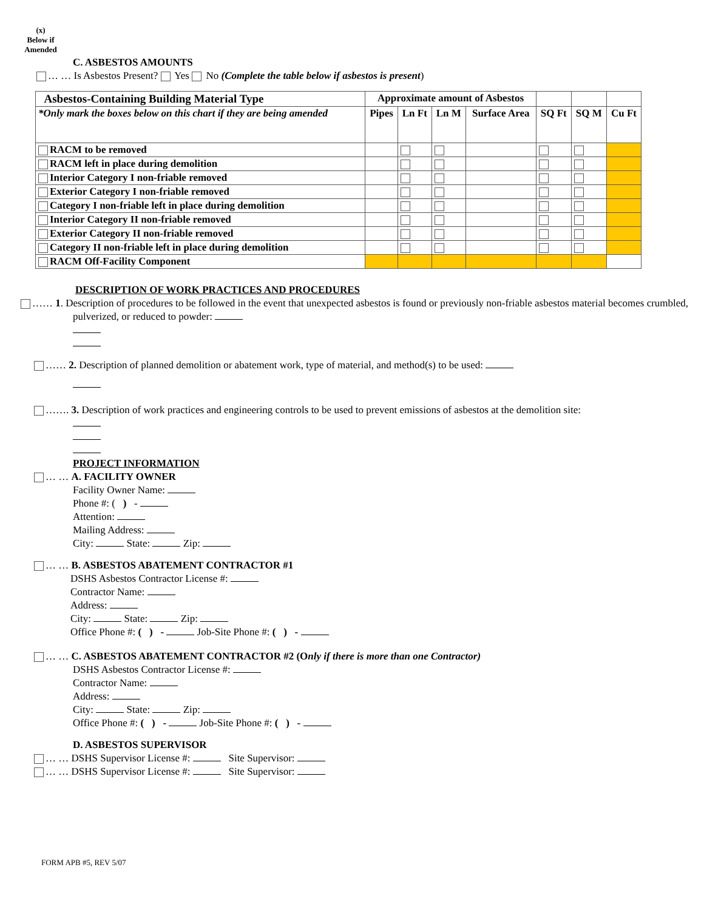(x)
Below if
Amended
C. ASBESTOS AMOUNTS
… … Is Asbestos Present? Yes No (Complete the table below if asbestos is present)
| Asbestos-Containing Building Material Type | Approximate amount of Asbestos | | | | | | |
| *Only mark the boxes below on this chart if they are being amended | Pipes | Ln Ft | Ln M | Surface Area | SQ Ft | SQ M | Cu Ft |
| RACM to be removed | | | | | | | |
| RACM left in place during demolition | | | | | | | |
| Interior Category I non-friable removed | | | | | | | |
| Exterior Category I non-friable removed | | | | | | | |
| Category I non-friable left in place during demolition | | | | | | | |
| Interior Category II non-friable removed | | | | | | | |
| Exterior Category II non-friable removed | | | | | | | |
| Category II non-friable left in place during demolition | | | | | | | |
| RACM Off-Facility Component | | | | | | | |
DESCRIPTION OF WORK PRACTICES AND PROCEDURES
…… 1. Description of procedures to be followed in the event that unexpected asbestos is found or previously non-friable asbestos material becomes crumbled, pulverized, or reduced to powder:
…… 2. Description of planned demolition or abatement work, type of material, and method(s) to be used:
……. 3. Description of work practices and engineering controls to be used to prevent emissions of asbestos at the demolition site:
PROJECT INFORMATION
… … A. FACILITY OWNER
Facility Owner Name:
Phone #: ( ) -
Attention:
Mailing Address:
City: State: Zip:
… … B. ASBESTOS ABATEMENT CONTRACTOR #1
DSHS Asbestos Contractor License #:
Contractor Name:
Address:
City: State: Zip:
Office Phone #: ( ) - Job-Site Phone #: ( ) -
… … C. ASBESTOS ABATEMENT CONTRACTOR #2 (Only if there is more than one Contractor)
DSHS Asbestos Contractor License #:
Contractor Name:
Address:
City: State: Zip:
Office Phone #: ( ) - Job-Site Phone #: ( ) -
D. ASBESTOS SUPERVISOR
… … DSHS Supervisor License #: Site Supervisor:
… … DSHS Supervisor License #: Site Supervisor:
FORM APB #5, REV 5/07